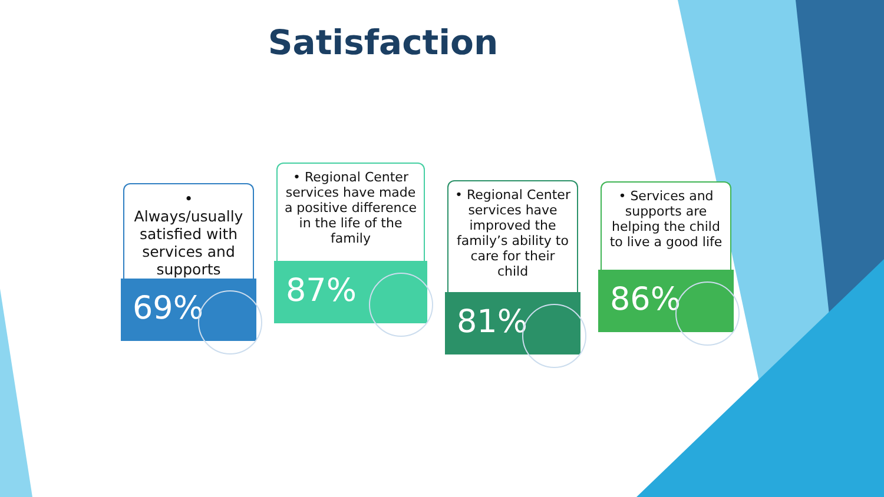Satisfaction
• Always/usually satisfied with services and supports
69%
• Regional Center services have made a positive difference in the life of the family
87%
• Regional Center services have improved the family’s ability to care for their child
81%
• Services and supports are helping the child to live a good life
86%